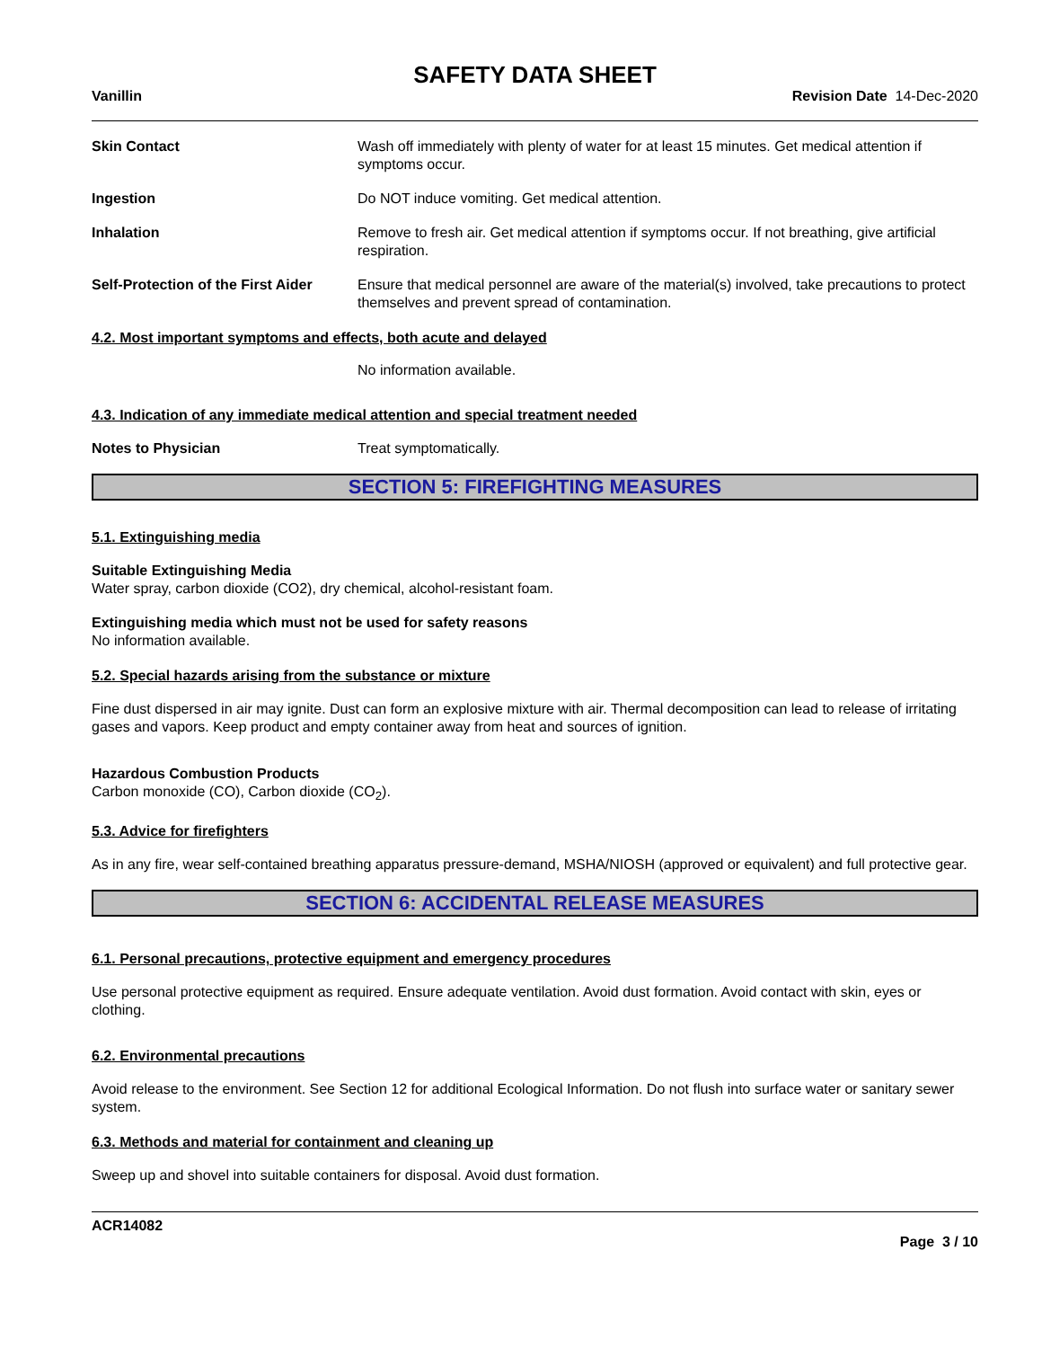SAFETY DATA SHEET
Vanillin Revision Date 14-Dec-2020
Skin Contact Wash off immediately with plenty of water for at least 15 minutes. Get medical attention if symptoms occur.
Ingestion Do NOT induce vomiting. Get medical attention.
Inhalation Remove to fresh air. Get medical attention if symptoms occur. If not breathing, give artificial respiration.
Self-Protection of the First Aider
Ensure that medical personnel are aware of the material(s) involved, take precautions to protect themselves and prevent spread of contamination.
4.2. Most important symptoms and effects, both acute and delayed
No information available.
4.3. Indication of any immediate medical attention and special treatment needed
Notes to Physician Treat symptomatically.
SECTION 5: FIREFIGHTING MEASURES
5.1. Extinguishing media
Suitable Extinguishing Media
Water spray, carbon dioxide (CO2), dry chemical, alcohol-resistant foam.
Extinguishing media which must not be used for safety reasons
No information available.
5.2. Special hazards arising from the substance or mixture
Fine dust dispersed in air may ignite. Dust can form an explosive mixture with air. Thermal decomposition can lead to release of irritating gases and vapors. Keep product and empty container away from heat and sources of ignition.
Hazardous Combustion Products
Carbon monoxide (CO), Carbon dioxide (CO<sub>2</sub>).
5.3. Advice for firefighters
As in any fire, wear self-contained breathing apparatus pressure-demand, MSHA/NIOSH (approved or equivalent) and full protective gear.
SECTION 6: ACCIDENTAL RELEASE MEASURES
6.1. Personal precautions, protective equipment and emergency procedures
Use personal protective equipment as required. Ensure adequate ventilation. Avoid dust formation. Avoid contact with skin, eyes or clothing.
6.2. Environmental precautions
Avoid release to the environment. See Section 12 for additional Ecological Information. Do not flush into surface water or sanitary sewer system.
6.3. Methods and material for containment and cleaning up
Sweep up and shovel into suitable containers for disposal. Avoid dust formation.
ACR14082
Page 3 / 10